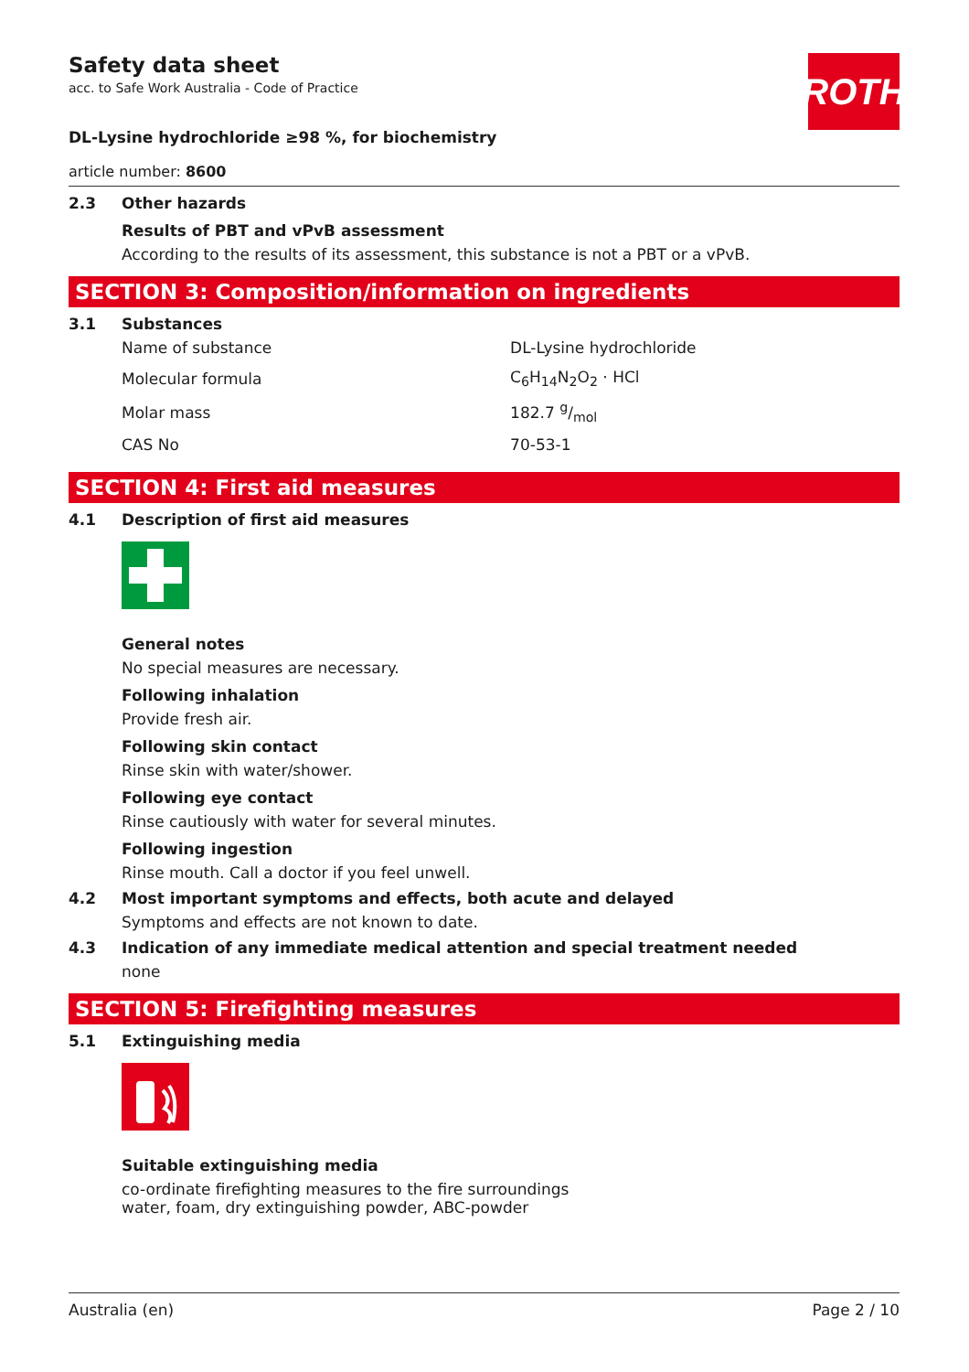Safety data sheet
acc. to Safe Work Australia - Code of Practice
ROTH
DL-Lysine hydrochloride ≥98 %, for biochemistry
article number: 8600
2.3 Other hazards
Results of PBT and vPvB assessment
According to the results of its assessment, this substance is not a PBT or a vPvB.
SECTION 3: Composition/information on ingredients
3.1 Substances
| Name of substance | DL-Lysine hydrochloride |
| Molecular formula | C<sub>6</sub>H<sub>14</sub>N<sub>2</sub>O<sub>2</sub> · HCl |
| Molar mass | 182.7 g/mol |
| CAS No | 70-53-1 |
SECTION 4: First aid measures
4.1 Description of first aid measures
General notes
No special measures are necessary.
Following inhalation
Provide fresh air.
Following skin contact
Rinse skin with water/shower.
Following eye contact
Rinse cautiously with water for several minutes.
Following ingestion
Rinse mouth. Call a doctor if you feel unwell.
4.2 Most important symptoms and effects, both acute and delayed
Symptoms and effects are not known to date.
4.3 Indication of any immediate medical attention and special treatment needed
none
SECTION 5: Firefighting measures
5.1 Extinguishing media
Suitable extinguishing media
co-ordinate firefighting measures to the fire surroundings
water, foam, dry extinguishing powder, ABC-powder
Australia (en) Page 2 / 10